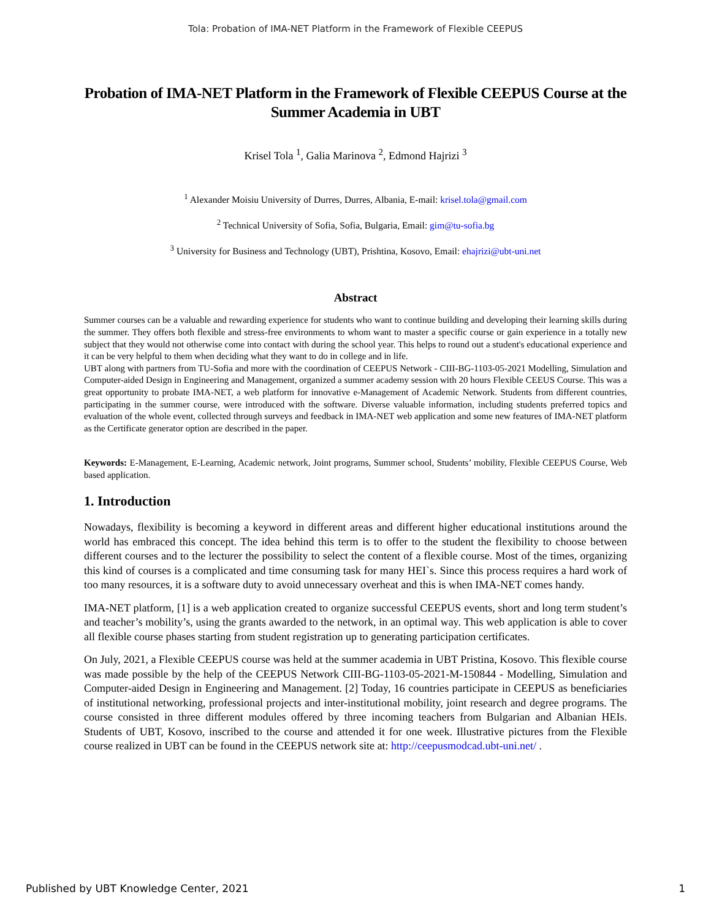Tola: Probation of IMA-NET Platform in the Framework of Flexible CEEPUS
Probation of IMA-NET Platform in the Framework of Flexible CEEPUS Course at the Summer Academia in UBT
Krisel Tola <sup>1</sup>, Galia Marinova <sup>2</sup>, Edmond Hajrizi <sup>3</sup>
<sup>1</sup> Alexander Moisiu University of Durres, Durres, Albania, E-mail: krisel.tola@gmail.com
<sup>2</sup> Technical University of Sofia, Sofia, Bulgaria, Email: gim@tu-sofia.bg
<sup>3</sup> University for Business and Technology (UBT), Prishtina, Kosovo, Email: ehajrizi@ubt-uni.net
Abstract
Summer courses can be a valuable and rewarding experience for students who want to continue building and developing their learning skills during the summer. They offers both flexible and stress-free environments to whom want to master a specific course or gain experience in a totally new subject that they would not otherwise come into contact with during the school year. This helps to round out a student's educational experience and it can be very helpful to them when deciding what they want to do in college and in life.
UBT along with partners from TU-Sofia and more with the coordination of CEEPUS Network - CIII-BG-1103-05-2021 Modelling, Simulation and Computer-aided Design in Engineering and Management, organized a summer academy session with 20 hours Flexible CEEUS Course. This was a great opportunity to probate IMA-NET, a web platform for innovative e-Management of Academic Network. Students from different countries, participating in the summer course, were introduced with the software. Diverse valuable information, including students preferred topics and evaluation of the whole event, collected through surveys and feedback in IMA-NET web application and some new features of IMA-NET platform as the Certificate generator option are described in the paper.
Keywords: E-Management, E-Learning, Academic network, Joint programs, Summer school, Students’ mobility, Flexible CEEPUS Course, Web based application.
1. Introduction
Nowadays, flexibility is becoming a keyword in different areas and different higher educational institutions around the world has embraced this concept. The idea behind this term is to offer to the student the flexibility to choose between different courses and to the lecturer the possibility to select the content of a flexible course. Most of the times, organizing this kind of courses is a complicated and time consuming task for many HEI`s. Since this process requires a hard work of too many resources, it is a software duty to avoid unnecessary overheat and this is when IMA-NET comes handy.
IMA-NET platform, [1] is a web application created to organize successful CEEPUS events, short and long term student’s and teacher’s mobility’s, using the grants awarded to the network, in an optimal way. This web application is able to cover all flexible course phases starting from student registration up to generating participation certificates.
On July, 2021, a Flexible CEEPUS course was held at the summer academia in UBT Pristina, Kosovo. This flexible course was made possible by the help of the CEEPUS Network CIII-BG-1103-05-2021-M-150844 - Modelling, Simulation and Computer-aided Design in Engineering and Management. [2] Today, 16 countries participate in CEEPUS as beneficiaries of institutional networking, professional projects and inter-institutional mobility, joint research and degree programs. The course consisted in three different modules offered by three incoming teachers from Bulgarian and Albanian HEIs. Students of UBT, Kosovo, inscribed to the course and attended it for one week. Illustrative pictures from the Flexible course realized in UBT can be found in the CEEPUS network site at: http://ceepusmodcad.ubt-uni.net/ .
Published by UBT Knowledge Center, 2021 1